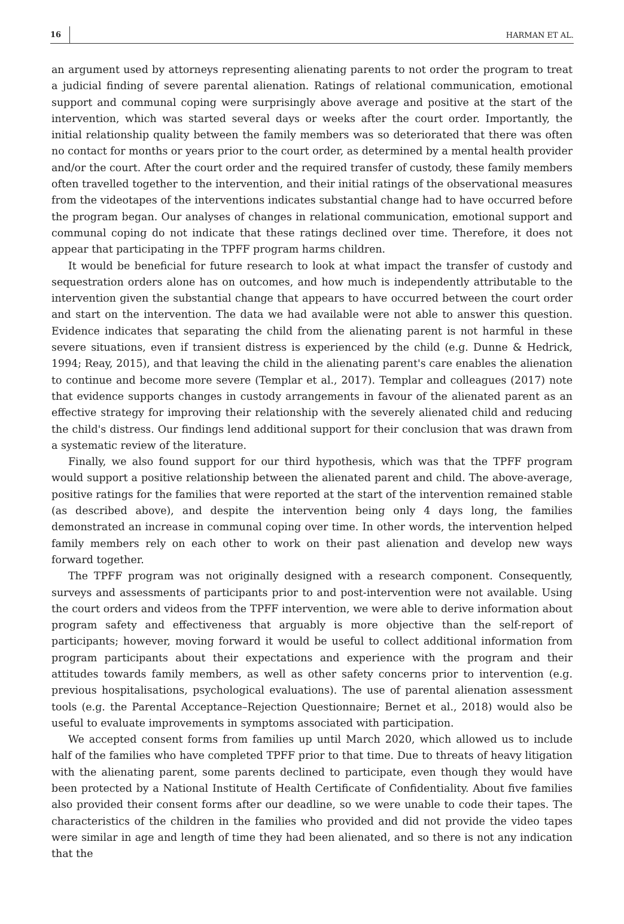16 HARMAN ET AL.
an argument used by attorneys representing alienating parents to not order the program to treat a judicial finding of severe parental alienation. Ratings of relational communication, emotional support and communal coping were surprisingly above average and positive at the start of the intervention, which was started several days or weeks after the court order. Importantly, the initial relationship quality between the family members was so deteriorated that there was often no contact for months or years prior to the court order, as determined by a mental health provider and/or the court. After the court order and the required transfer of custody, these family members often travelled together to the intervention, and their initial ratings of the observational measures from the videotapes of the interventions indicates substantial change had to have occurred before the program began. Our analyses of changes in relational communication, emotional support and communal coping do not indicate that these ratings declined over time. Therefore, it does not appear that participating in the TPFF program harms children.
It would be beneficial for future research to look at what impact the transfer of custody and sequestration orders alone has on outcomes, and how much is independently attributable to the intervention given the substantial change that appears to have occurred between the court order and start on the intervention. The data we had available were not able to answer this question. Evidence indicates that separating the child from the alienating parent is not harmful in these severe situations, even if transient distress is experienced by the child (e.g. Dunne & Hedrick, 1994; Reay, 2015), and that leaving the child in the alienating parent's care enables the alienation to continue and become more severe (Templar et al., 2017). Templar and colleagues (2017) note that evidence supports changes in custody arrangements in favour of the alienated parent as an effective strategy for improving their relationship with the severely alienated child and reducing the child's distress. Our findings lend additional support for their conclusion that was drawn from a systematic review of the literature.
Finally, we also found support for our third hypothesis, which was that the TPFF program would support a positive relationship between the alienated parent and child. The above-average, positive ratings for the families that were reported at the start of the intervention remained stable (as described above), and despite the intervention being only 4 days long, the families demonstrated an increase in communal coping over time. In other words, the intervention helped family members rely on each other to work on their past alienation and develop new ways forward together.
The TPFF program was not originally designed with a research component. Consequently, surveys and assessments of participants prior to and post-intervention were not available. Using the court orders and videos from the TPFF intervention, we were able to derive information about program safety and effectiveness that arguably is more objective than the self-report of participants; however, moving forward it would be useful to collect additional information from program participants about their expectations and experience with the program and their attitudes towards family members, as well as other safety concerns prior to intervention (e.g. previous hospitalisations, psychological evaluations). The use of parental alienation assessment tools (e.g. the Parental Acceptance–Rejection Questionnaire; Bernet et al., 2018) would also be useful to evaluate improvements in symptoms associated with participation.
We accepted consent forms from families up until March 2020, which allowed us to include half of the families who have completed TPFF prior to that time. Due to threats of heavy litigation with the alienating parent, some parents declined to participate, even though they would have been protected by a National Institute of Health Certificate of Confidentiality. About five families also provided their consent forms after our deadline, so we were unable to code their tapes. The characteristics of the children in the families who provided and did not provide the video tapes were similar in age and length of time they had been alienated, and so there is not any indication that the